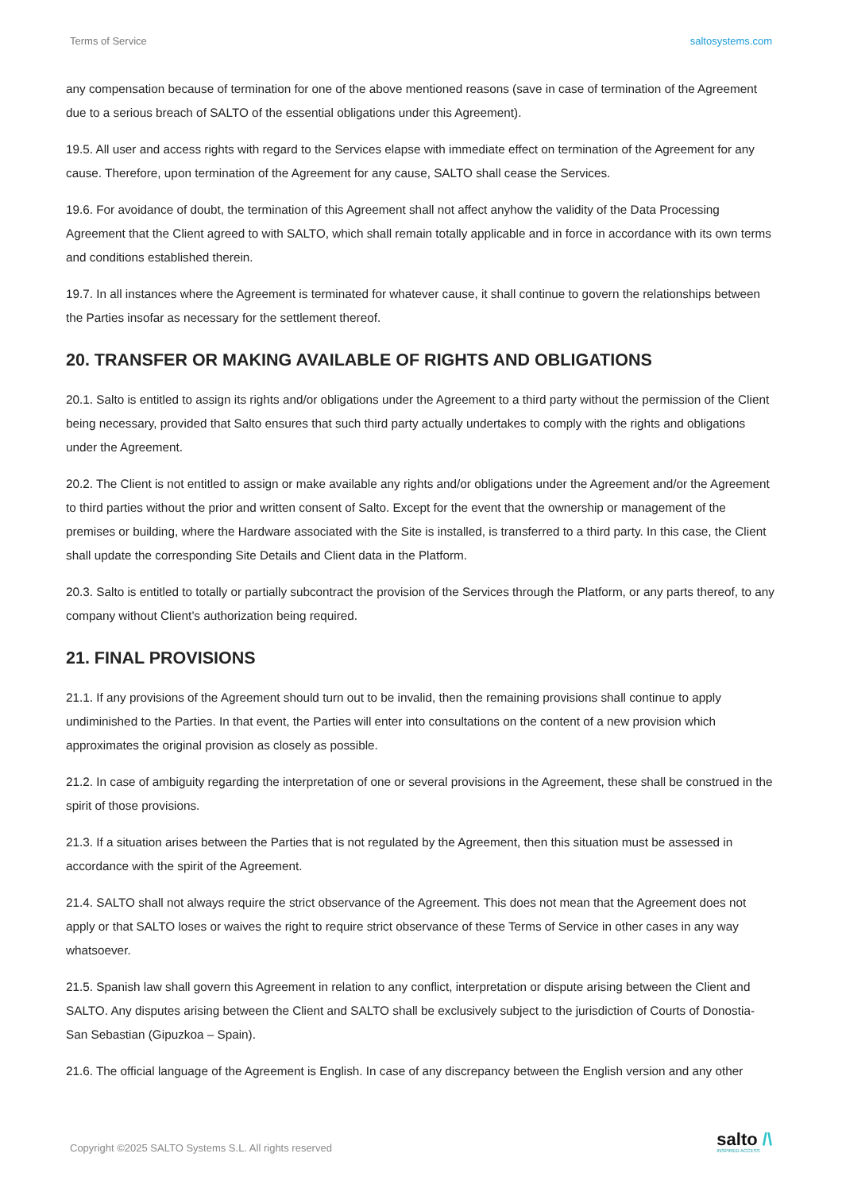Terms of Service saltosystems.com
any compensation because of termination for one of the above mentioned reasons (save in case of termination of the Agreement due to a serious breach of SALTO of the essential obligations under this Agreement).
19.5. All user and access rights with regard to the Services elapse with immediate effect on termination of the Agreement for any cause. Therefore, upon termination of the Agreement for any cause, SALTO shall cease the Services.
19.6. For avoidance of doubt, the termination of this Agreement shall not affect anyhow the validity of the Data Processing Agreement that the Client agreed to with SALTO, which shall remain totally applicable and in force in accordance with its own terms and conditions established therein.
19.7. In all instances where the Agreement is terminated for whatever cause, it shall continue to govern the relationships between the Parties insofar as necessary for the settlement thereof.
20. TRANSFER OR MAKING AVAILABLE OF RIGHTS AND OBLIGATIONS
20.1. Salto is entitled to assign its rights and/or obligations under the Agreement to a third party without the permission of the Client being necessary, provided that Salto ensures that such third party actually undertakes to comply with the rights and obligations under the Agreement.
20.2. The Client is not entitled to assign or make available any rights and/or obligations under the Agreement and/or the Agreement to third parties without the prior and written consent of Salto. Except for the event that the ownership or management of the premises or building, where the Hardware associated with the Site is installed, is transferred to a third party. In this case, the Client shall update the corresponding Site Details and Client data in the Platform.
20.3. Salto is entitled to totally or partially subcontract the provision of the Services through the Platform, or any parts thereof, to any company without Client’s authorization being required.
21. FINAL PROVISIONS
21.1. If any provisions of the Agreement should turn out to be invalid, then the remaining provisions shall continue to apply undiminished to the Parties. In that event, the Parties will enter into consultations on the content of a new provision which approximates the original provision as closely as possible.
21.2. In case of ambiguity regarding the interpretation of one or several provisions in the Agreement, these shall be construed in the spirit of those provisions.
21.3. If a situation arises between the Parties that is not regulated by the Agreement, then this situation must be assessed in accordance with the spirit of the Agreement.
21.4. SALTO shall not always require the strict observance of the Agreement. This does not mean that the Agreement does not apply or that SALTO loses or waives the right to require strict observance of these Terms of Service in other cases in any way whatsoever.
21.5. Spanish law shall govern this Agreement in relation to any conflict, interpretation or dispute arising between the Client and SALTO. Any disputes arising between the Client and SALTO shall be exclusively subject to the jurisdiction of Courts of Donostia-San Sebastian (Gipuzkoa – Spain).
21.6. The official language of the Agreement is English. In case of any discrepancy between the English version and any other
Copyright ©2025 SALTO Systems S.L. All rights reserved
salto /\
INSPIRED ACCESS